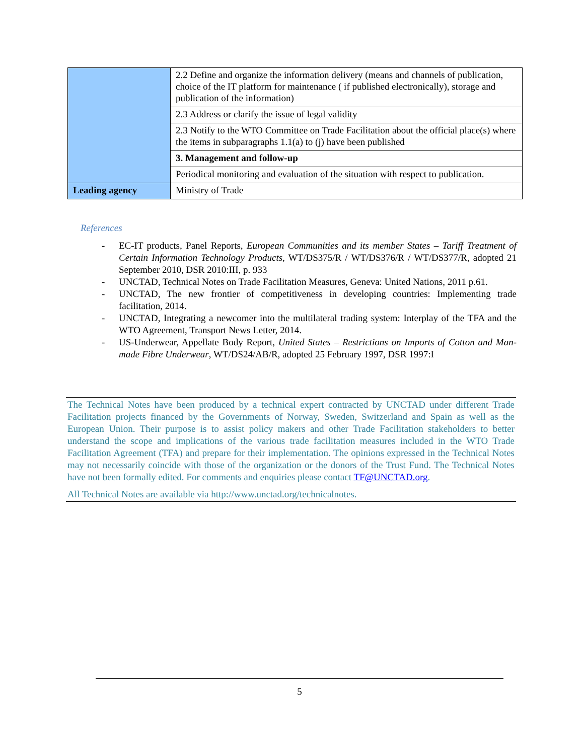| | 2.2 Define and organize the information delivery (means and channels of publication, choice of the IT platform for maintenance ( if published electronically), storage and publication of the information) |
| | 2.3 Address or clarify the issue of legal validity |
| | 2.3 Notify to the WTO Committee on Trade Facilitation about the official place(s) where the items in subparagraphs 1.1(a) to (j) have been published |
| | 3. Management and follow-up |
| | Periodical monitoring and evaluation of the situation with respect to publication. |
| Leading agency | Ministry of Trade |
References
- EC-IT products, Panel Reports, European Communities and its member States – Tariff Treatment of Certain Information Technology Products, WT/DS375/R / WT/DS376/R / WT/DS377/R, adopted 21 September 2010, DSR 2010:III, p. 933
- UNCTAD, Technical Notes on Trade Facilitation Measures, Geneva: United Nations, 2011 p.61.
- UNCTAD, The new frontier of competitiveness in developing countries: Implementing trade facilitation, 2014.
- UNCTAD, Integrating a newcomer into the multilateral trading system: Interplay of the TFA and the WTO Agreement, Transport News Letter, 2014.
- US-Underwear, Appellate Body Report, United States – Restrictions on Imports of Cotton and Man-made Fibre Underwear, WT/DS24/AB/R, adopted 25 February 1997, DSR 1997:I
The Technical Notes have been produced by a technical expert contracted by UNCTAD under different Trade Facilitation projects financed by the Governments of Norway, Sweden, Switzerland and Spain as well as the European Union. Their purpose is to assist policy makers and other Trade Facilitation stakeholders to better understand the scope and implications of the various trade facilitation measures included in the WTO Trade Facilitation Agreement (TFA) and prepare for their implementation. The opinions expressed in the Technical Notes may not necessarily coincide with those of the organization or the donors of the Trust Fund. The Technical Notes have not been formally edited. For comments and enquiries please contact TF@UNCTAD.org.
All Technical Notes are available via http://www.unctad.org/technicalnotes.
5